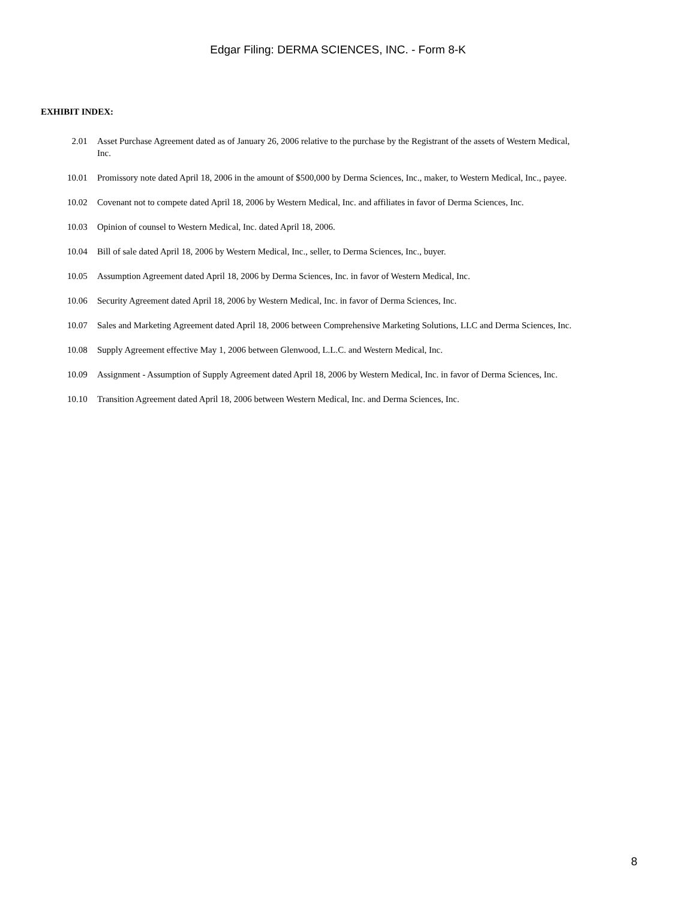Edgar Filing: DERMA SCIENCES, INC. - Form 8-K
EXHIBIT INDEX:
| 2.01 | Asset Purchase Agreement dated as of January 26, 2006 relative to the purchase by the Registrant of the assets of Western Medical, Inc. |
| 10.01 | Promissory note dated April 18, 2006 in the amount of $500,000 by Derma Sciences, Inc., maker, to Western Medical, Inc., payee. |
| 10.02 | Covenant not to compete dated April 18, 2006 by Western Medical, Inc. and affiliates in favor of Derma Sciences, Inc. |
| 10.03 | Opinion of counsel to Western Medical, Inc. dated April 18, 2006. |
| 10.04 | Bill of sale dated April 18, 2006 by Western Medical, Inc., seller, to Derma Sciences, Inc., buyer. |
| 10.05 | Assumption Agreement dated April 18, 2006 by Derma Sciences, Inc. in favor of Western Medical, Inc. |
| 10.06 | Security Agreement dated April 18, 2006 by Western Medical, Inc. in favor of Derma Sciences, Inc. |
| 10.07 | Sales and Marketing Agreement dated April 18, 2006 between Comprehensive Marketing Solutions, LLC and Derma Sciences, Inc. |
| 10.08 | Supply Agreement effective May 1, 2006 between Glenwood, L.L.C. and Western Medical, Inc. |
| 10.09 | Assignment - Assumption of Supply Agreement dated April 18, 2006 by Western Medical, Inc. in favor of Derma Sciences, Inc. |
| 10.10 | Transition Agreement dated April 18, 2006 between Western Medical, Inc. and Derma Sciences, Inc. |
8